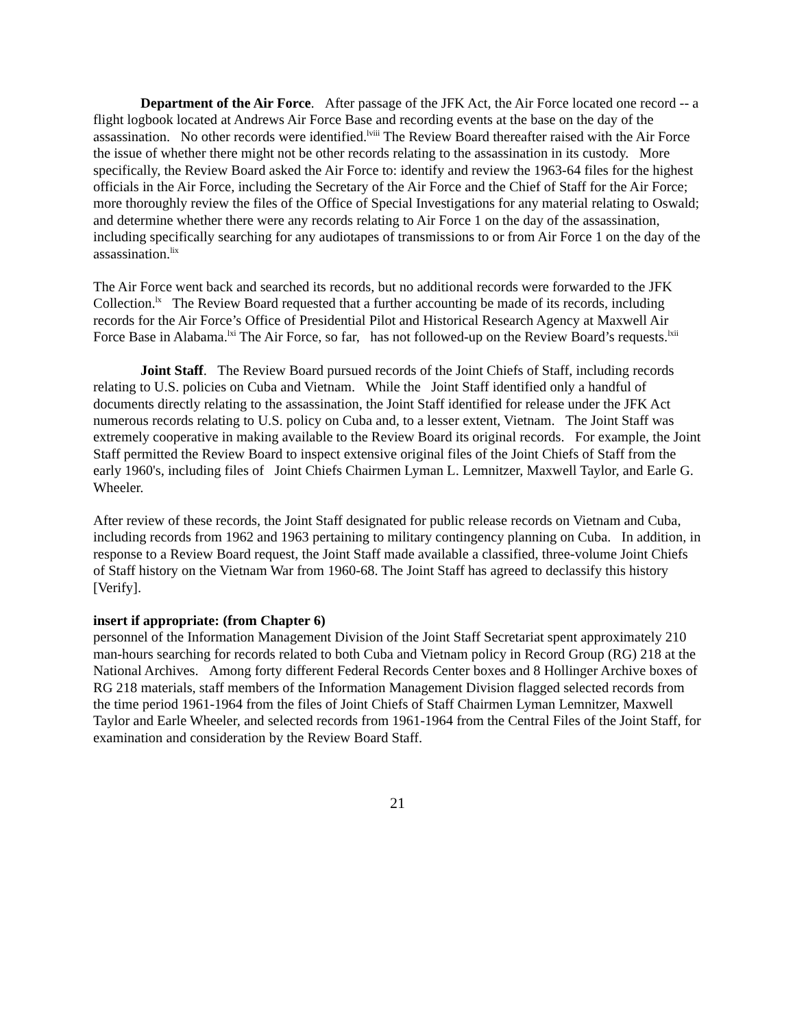Department of the Air Force. After passage of the JFK Act, the Air Force located one record -- a flight logbook located at Andrews Air Force Base and recording events at the base on the day of the assassination. No other records were identified.<sup>lviii</sup> The Review Board thereafter raised with the Air Force the issue of whether there might not be other records relating to the assassination in its custody. More specifically, the Review Board asked the Air Force to: identify and review the 1963-64 files for the highest officials in the Air Force, including the Secretary of the Air Force and the Chief of Staff for the Air Force; more thoroughly review the files of the Office of Special Investigations for any material relating to Oswald; and determine whether there were any records relating to Air Force 1 on the day of the assassination, including specifically searching for any audiotapes of transmissions to or from Air Force 1 on the day of the assassination.<sup>lix</sup>
The Air Force went back and searched its records, but no additional records were forwarded to the JFK Collection.<sup>lx</sup> The Review Board requested that a further accounting be made of its records, including records for the Air Force’s Office of Presidential Pilot and Historical Research Agency at Maxwell Air Force Base in Alabama.<sup>lxi</sup> The Air Force, so far, has not followed-up on the Review Board’s requests.<sup>lxii</sup>
Joint Staff. The Review Board pursued records of the Joint Chiefs of Staff, including records relating to U.S. policies on Cuba and Vietnam. While the Joint Staff identified only a handful of documents directly relating to the assassination, the Joint Staff identified for release under the JFK Act numerous records relating to U.S. policy on Cuba and, to a lesser extent, Vietnam. The Joint Staff was extremely cooperative in making available to the Review Board its original records. For example, the Joint Staff permitted the Review Board to inspect extensive original files of the Joint Chiefs of Staff from the early 1960's, including files of Joint Chiefs Chairmen Lyman L. Lemnitzer, Maxwell Taylor, and Earle G. Wheeler.
After review of these records, the Joint Staff designated for public release records on Vietnam and Cuba, including records from 1962 and 1963 pertaining to military contingency planning on Cuba. In addition, in response to a Review Board request, the Joint Staff made available a classified, three-volume Joint Chiefs of Staff history on the Vietnam War from 1960-68. The Joint Staff has agreed to declassify this history [Verify].
insert if appropriate: (from Chapter 6)
personnel of the Information Management Division of the Joint Staff Secretariat spent approximately 210 man-hours searching for records related to both Cuba and Vietnam policy in Record Group (RG) 218 at the National Archives. Among forty different Federal Records Center boxes and 8 Hollinger Archive boxes of RG 218 materials, staff members of the Information Management Division flagged selected records from the time period 1961-1964 from the files of Joint Chiefs of Staff Chairmen Lyman Lemnitzer, Maxwell Taylor and Earle Wheeler, and selected records from 1961-1964 from the Central Files of the Joint Staff, for examination and consideration by the Review Board Staff.
21